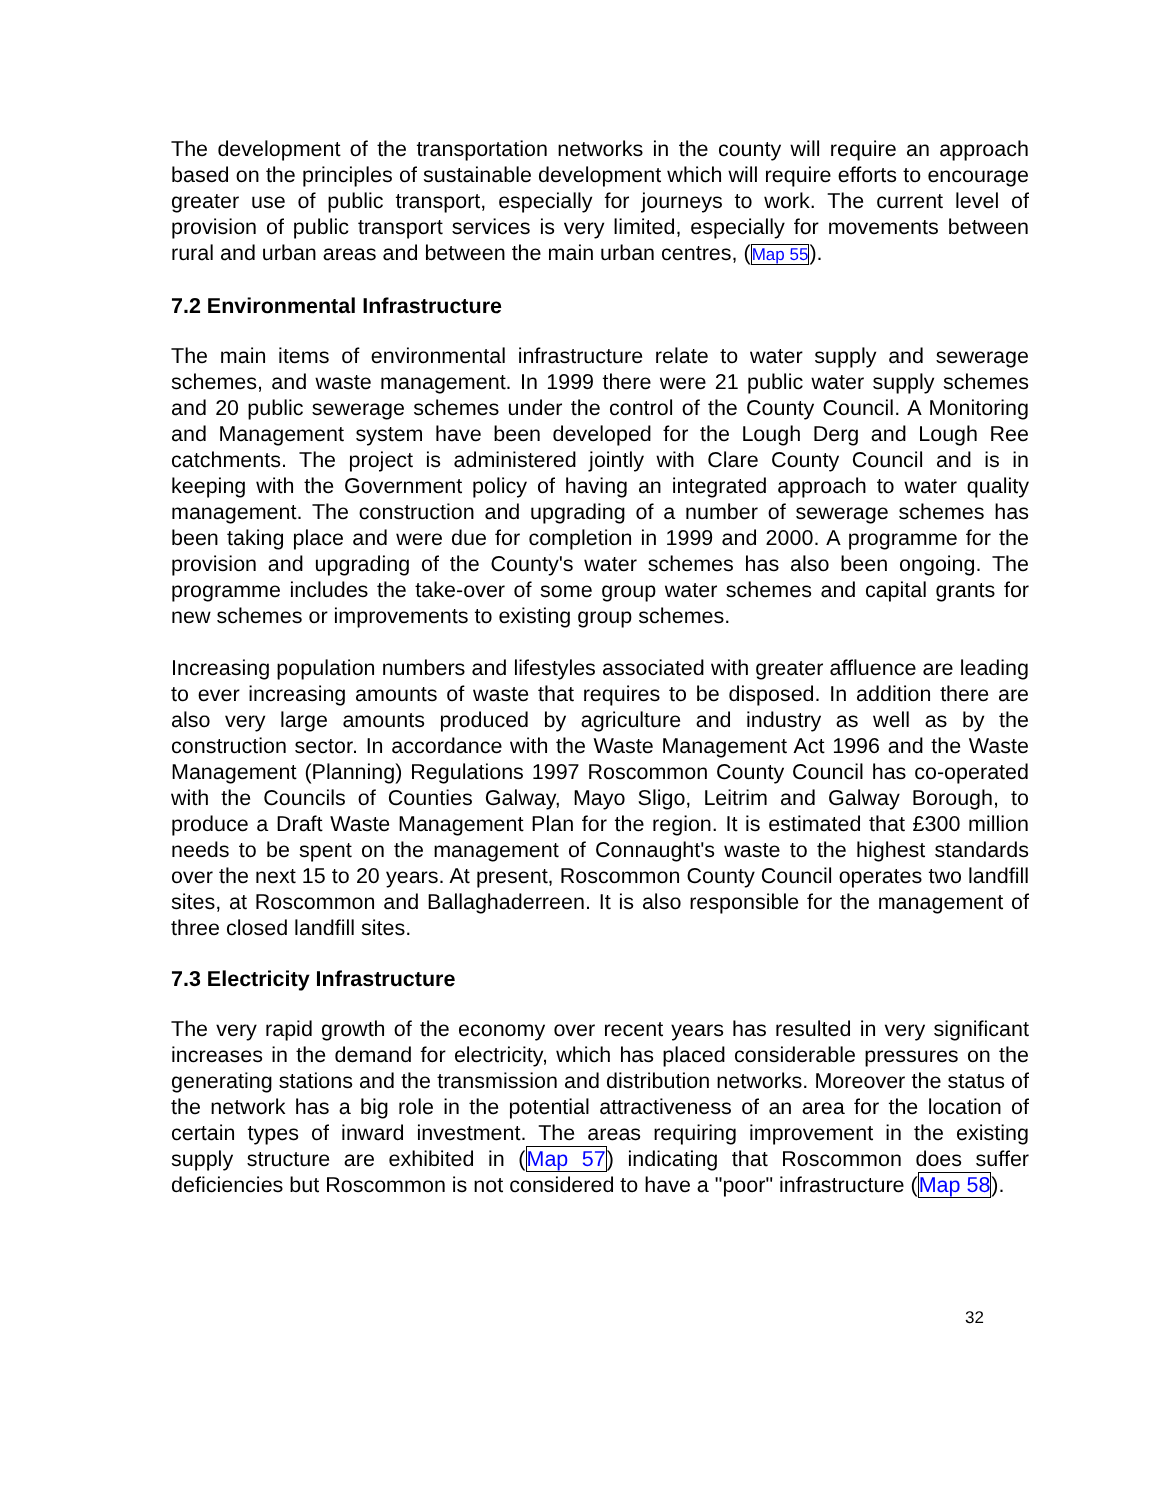The development of the transportation networks in the county will require an approach based on the principles of sustainable development which will require efforts to encourage greater use of public transport, especially for journeys to work. The current level of provision of public transport services is very limited, especially for movements between rural and urban areas and between the main urban centres, (Map 55).
7.2 Environmental Infrastructure
The main items of environmental infrastructure relate to water supply and sewerage schemes, and waste management. In 1999 there were 21 public water supply schemes and 20 public sewerage schemes under the control of the County Council. A Monitoring and Management system have been developed for the Lough Derg and Lough Ree catchments. The project is administered jointly with Clare County Council and is in keeping with the Government policy of having an integrated approach to water quality management. The construction and upgrading of a number of sewerage schemes has been taking place and were due for completion in 1999 and 2000. A programme for the provision and upgrading of the County's water schemes has also been ongoing. The programme includes the take-over of some group water schemes and capital grants for new schemes or improvements to existing group schemes.
Increasing population numbers and lifestyles associated with greater affluence are leading to ever increasing amounts of waste that requires to be disposed. In addition there are also very large amounts produced by agriculture and industry as well as by the construction sector. In accordance with the Waste Management Act 1996 and the Waste Management (Planning) Regulations 1997 Roscommon County Council has co-operated with the Councils of Counties Galway, Mayo Sligo, Leitrim and Galway Borough, to produce a Draft Waste Management Plan for the region. It is estimated that £300 million needs to be spent on the management of Connaught's waste to the highest standards over the next 15 to 20 years. At present, Roscommon County Council operates two landfill sites, at Roscommon and Ballaghaderreen. It is also responsible for the management of three closed landfill sites.
7.3 Electricity Infrastructure
The very rapid growth of the economy over recent years has resulted in very significant increases in the demand for electricity, which has placed considerable pressures on the generating stations and the transmission and distribution networks. Moreover the status of the network has a big role in the potential attractiveness of an area for the location of certain types of inward investment. The areas requiring improvement in the existing supply structure are exhibited in (Map 57) indicating that Roscommon does suffer deficiencies but Roscommon is not considered to have a "poor" infrastructure (Map 58).
32